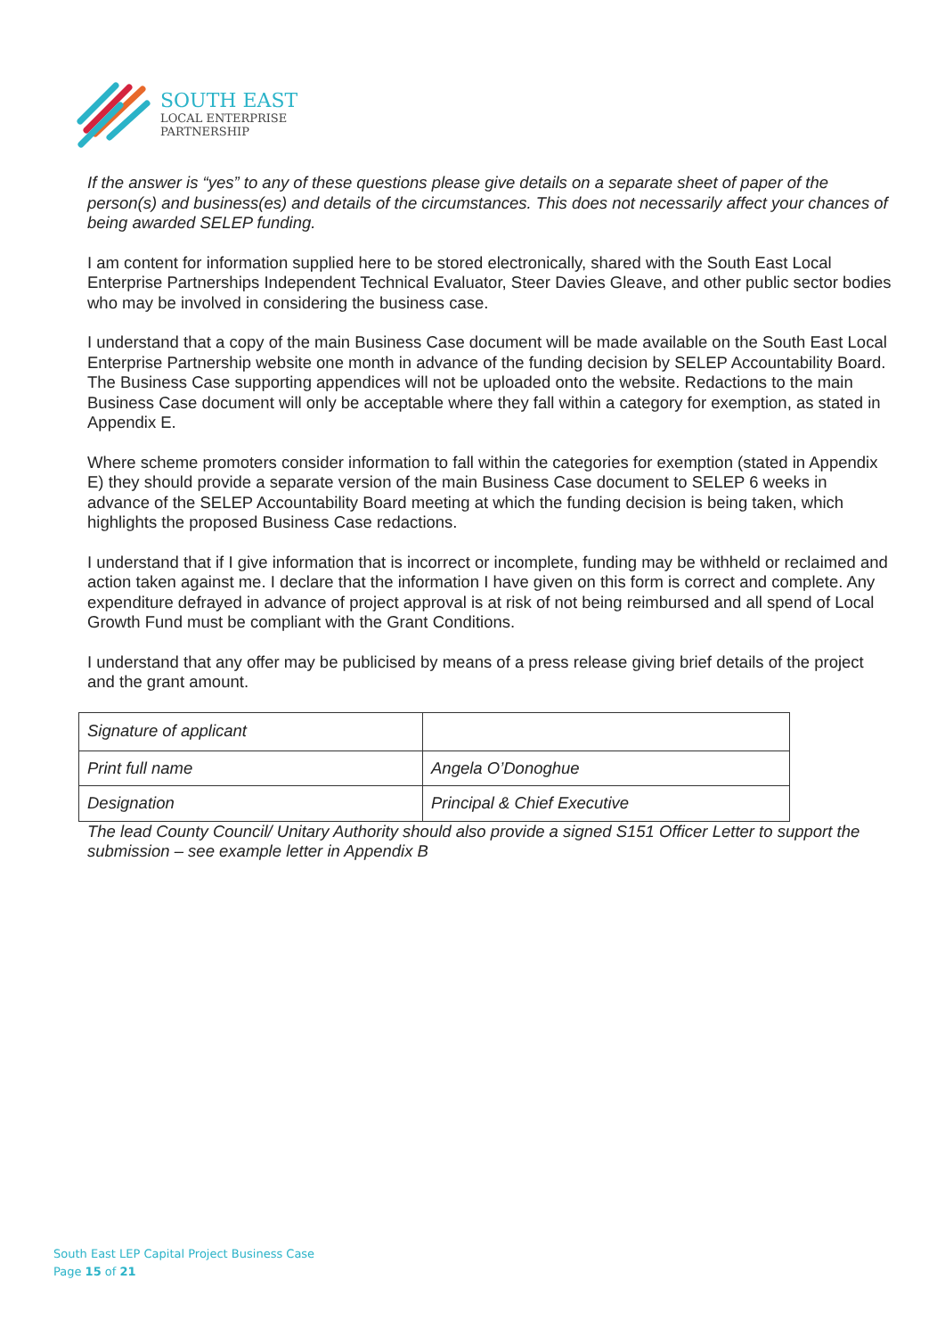SOUTH EAST
LOCAL ENTERPRISE
PARTNERSHIP
If the answer is “yes” to any of these questions please give details on a separate sheet of paper of the person(s) and business(es) and details of the circumstances. This does not necessarily affect your chances of being awarded SELEP funding.
I am content for information supplied here to be stored electronically, shared with the South East Local Enterprise Partnerships Independent Technical Evaluator, Steer Davies Gleave, and other public sector bodies who may be involved in considering the business case.
I understand that a copy of the main Business Case document will be made available on the South East Local Enterprise Partnership website one month in advance of the funding decision by SELEP Accountability Board. The Business Case supporting appendices will not be uploaded onto the website. Redactions to the main Business Case document will only be acceptable where they fall within a category for exemption, as stated in Appendix E.
Where scheme promoters consider information to fall within the categories for exemption (stated in Appendix E) they should provide a separate version of the main Business Case document to SELEP 6 weeks in advance of the SELEP Accountability Board meeting at which the funding decision is being taken, which highlights the proposed Business Case redactions.
I understand that if I give information that is incorrect or incomplete, funding may be withheld or reclaimed and action taken against me. I declare that the information I have given on this form is correct and complete. Any expenditure defrayed in advance of project approval is at risk of not being reimbursed and all spend of Local Growth Fund must be compliant with the Grant Conditions.
I understand that any offer may be publicised by means of a press release giving brief details of the project and the grant amount.
| Signature of applicant | |
| Print full name | Angela O’Donoghue |
| Designation | Principal & Chief Executive |
The lead County Council/ Unitary Authority should also provide a signed S151 Officer Letter to support the submission – see example letter in Appendix B
South East LEP Capital Project Business Case
Page 15 of 21